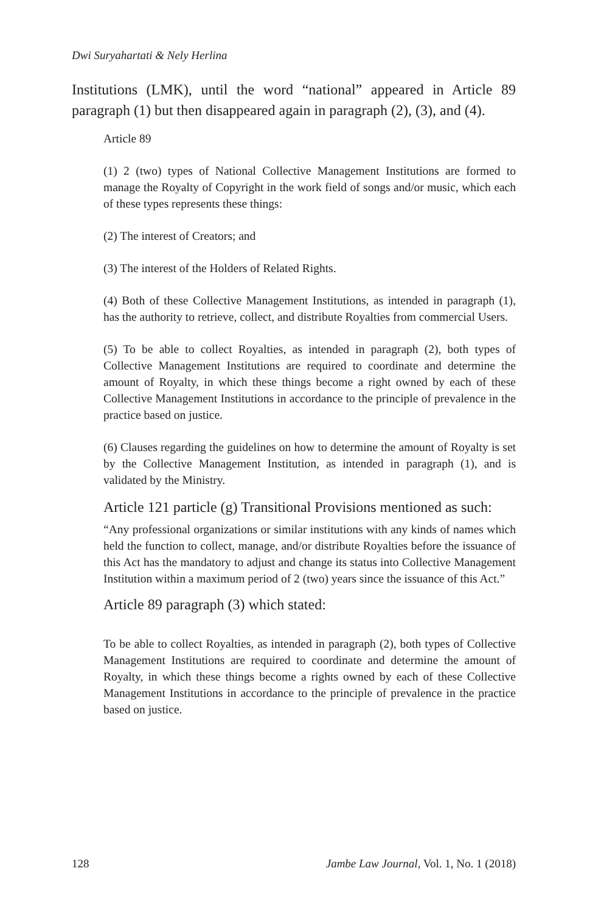Dwi Suryahartati & Nely Herlina
Institutions (LMK), until the word “national” appeared in Article 89 paragraph (1) but then disappeared again in paragraph (2), (3), and (4).
Article 89
(1) 2 (two) types of National Collective Management Institutions are formed to manage the Royalty of Copyright in the work field of songs and/or music, which each of these types represents these things:
(2) The interest of Creators; and
(3) The interest of the Holders of Related Rights.
(4) Both of these Collective Management Institutions, as intended in paragraph (1), has the authority to retrieve, collect, and distribute Royalties from commercial Users.
(5) To be able to collect Royalties, as intended in paragraph (2), both types of Collective Management Institutions are required to coordinate and determine the amount of Royalty, in which these things become a right owned by each of these Collective Management Institutions in accordance to the principle of prevalence in the practice based on justice.
(6) Clauses regarding the guidelines on how to determine the amount of Royalty is set by the Collective Management Institution, as intended in paragraph (1), and is validated by the Ministry.
Article 121 particle (g) Transitional Provisions mentioned as such:
“Any professional organizations or similar institutions with any kinds of names which held the function to collect, manage, and/or distribute Royalties before the issuance of this Act has the mandatory to adjust and change its status into Collective Management Institution within a maximum period of 2 (two) years since the issuance of this Act.”
Article 89 paragraph (3) which stated:
To be able to collect Royalties, as intended in paragraph (2), both types of Collective Management Institutions are required to coordinate and determine the amount of Royalty, in which these things become a rights owned by each of these Collective Management Institutions in accordance to the principle of prevalence in the practice based on justice.
128 Jambe Law Journal, Vol. 1, No. 1 (2018)